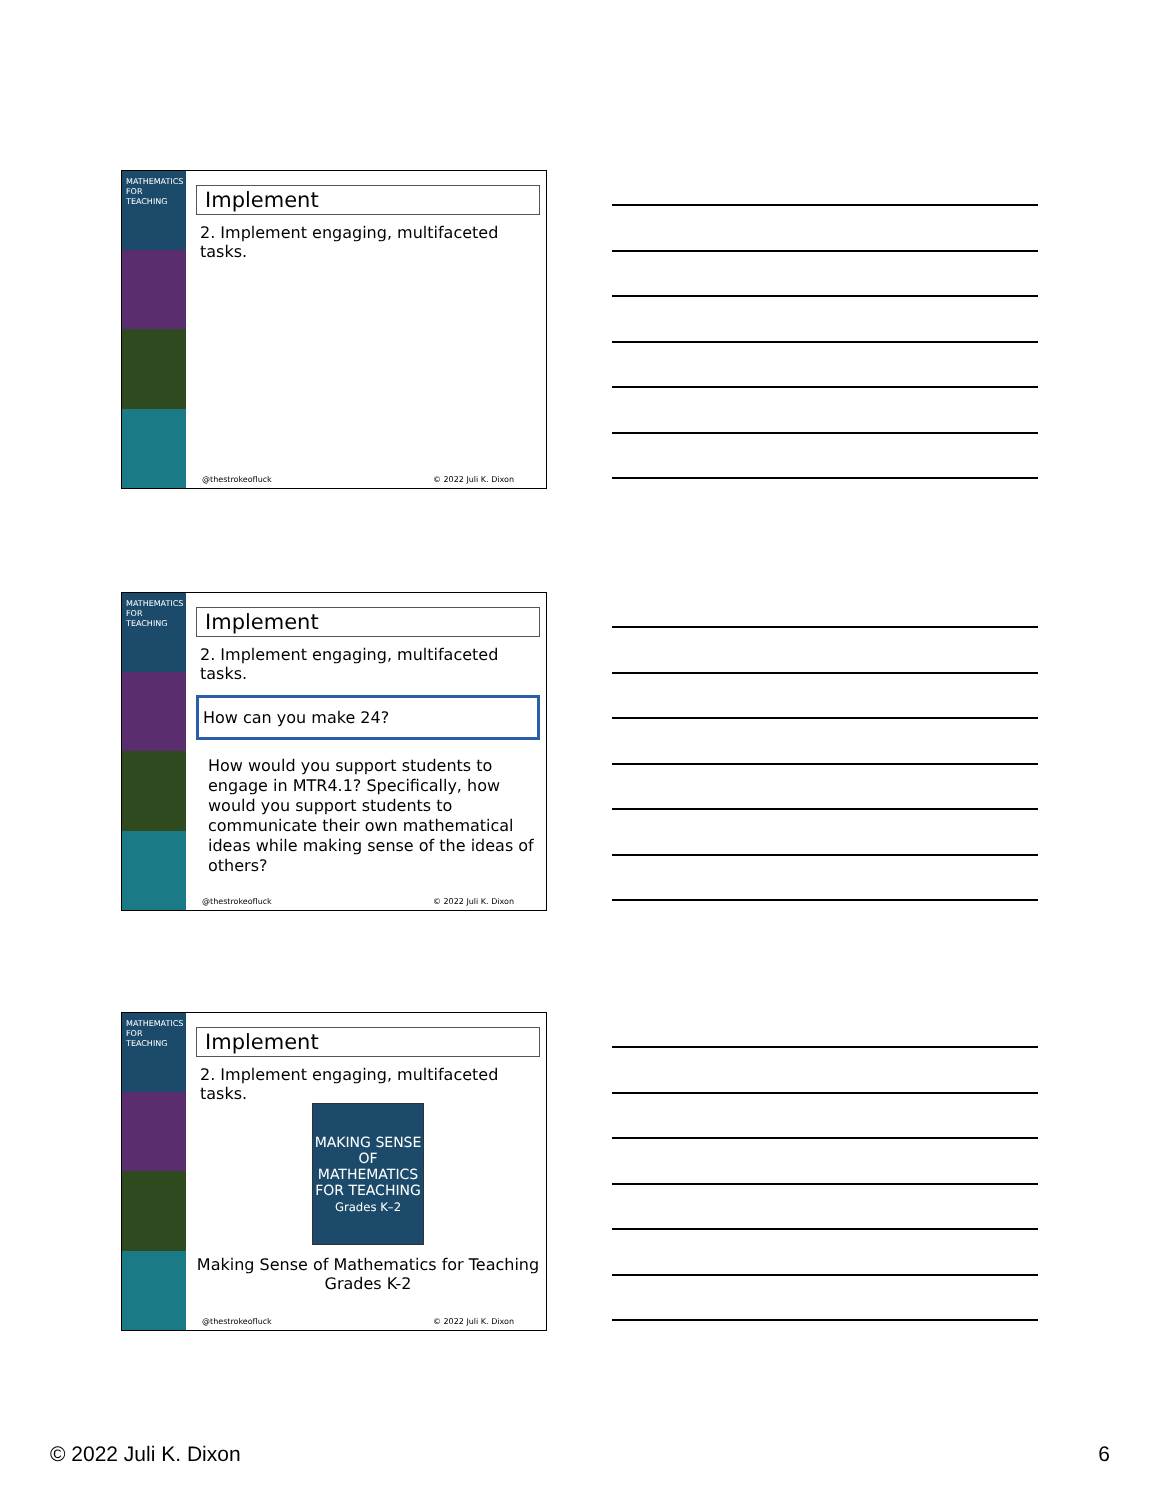MATHEMATICS FOR TEACHING
Implement
2. Implement engaging, multifaceted tasks.
@thestrokeofluck © 2022 Juli K. Dixon
MATHEMATICS FOR TEACHING
Implement
2. Implement engaging, multifaceted tasks.
How can you make 24?
How would you support students to engage in MTR4.1? Specifically, how would you support students to communicate their own mathematical ideas while making sense of the ideas of others?
@thestrokeofluck © 2022 Juli K. Dixon
MATHEMATICS FOR TEACHING
Implement
2. Implement engaging, multifaceted tasks.
MAKING SENSE OF
MATHEMATICS FOR TEACHING
Grades K–2
Making Sense of Mathematics for Teaching Grades K-2
@thestrokeofluck © 2022 Juli K. Dixon
© 2022 Juli K. Dixon 6